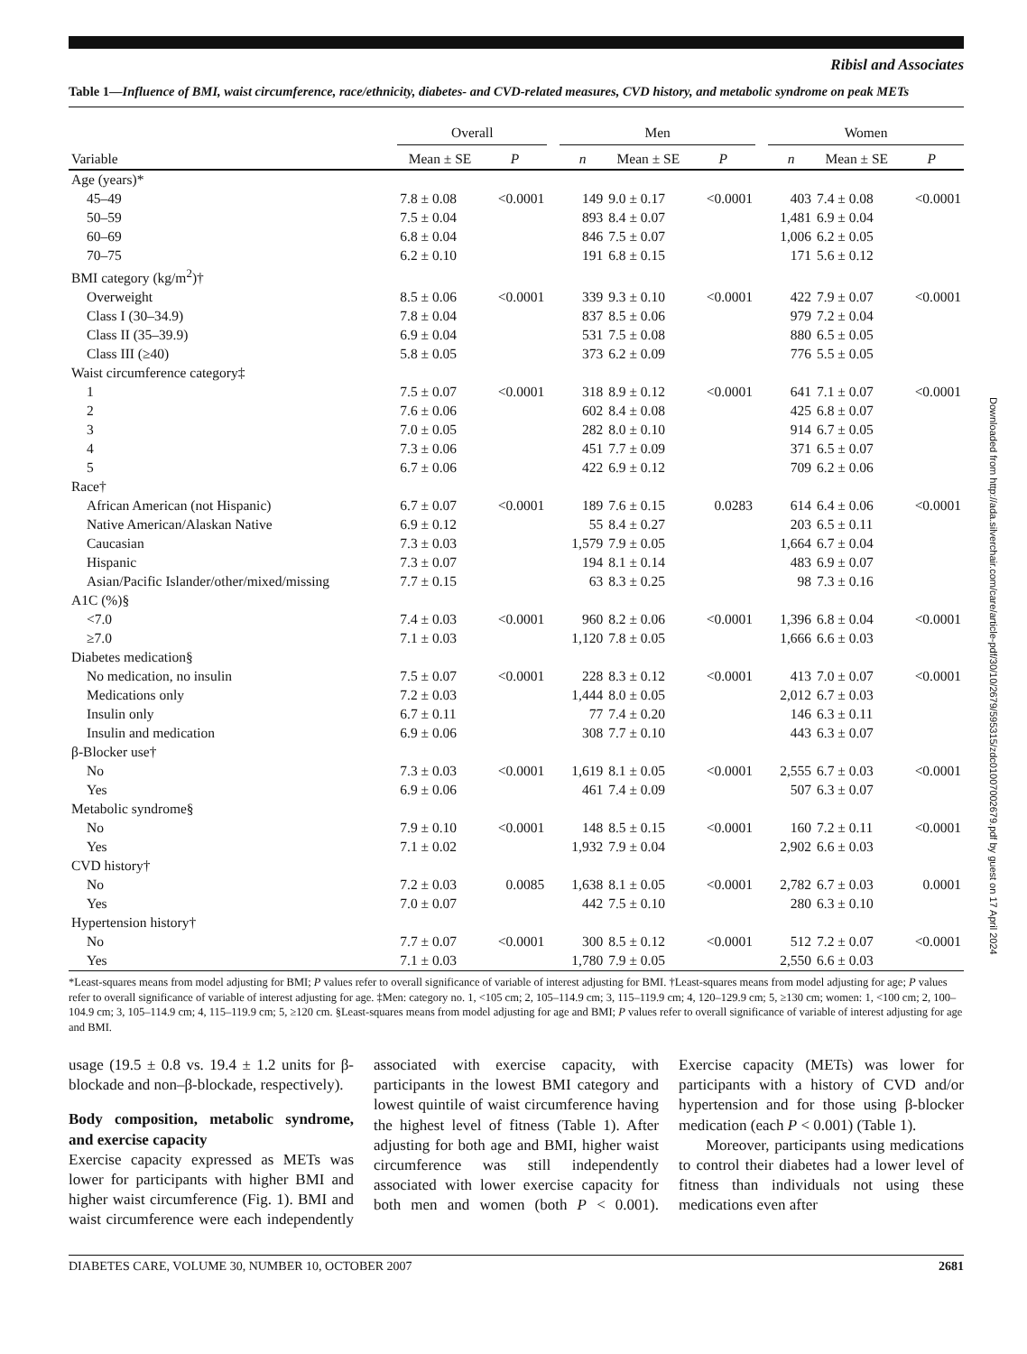Ribisl and Associates
Table 1—Influence of BMI, waist circumference, race/ethnicity, diabetes- and CVD-related measures, CVD history, and metabolic syndrome on peak METs
| | Overall | | | Men | | | | Women | | |
| --- | --- | --- | --- | --- | --- | --- | --- | --- | --- | --- |
| Variable | Mean ± SE | P | | n | Mean ± SE | P | | n | Mean ± SE | P |
| Age (years)* | | | | | | | | | | |
| 45–49 | 7.8 ± 0.08 | <0.0001 | | 149 | 9.0 ± 0.17 | <0.0001 | | 403 | 7.4 ± 0.08 | <0.0001 |
| 50–59 | 7.5 ± 0.04 | | | 893 | 8.4 ± 0.07 | | | 1,481 | 6.9 ± 0.04 | |
| 60–69 | 6.8 ± 0.04 | | | 846 | 7.5 ± 0.07 | | | 1,006 | 6.2 ± 0.05 | |
| 70–75 | 6.2 ± 0.10 | | | 191 | 6.8 ± 0.15 | | | 171 | 5.6 ± 0.12 | |
| BMI category (kg/m<sup>2</sup>)† | | | | | | | | | | |
| Overweight | 8.5 ± 0.06 | <0.0001 | | 339 | 9.3 ± 0.10 | <0.0001 | | 422 | 7.9 ± 0.07 | <0.0001 |
| Class I (30–34.9) | 7.8 ± 0.04 | | | 837 | 8.5 ± 0.06 | | | 979 | 7.2 ± 0.04 | |
| Class II (35–39.9) | 6.9 ± 0.04 | | | 531 | 7.5 ± 0.08 | | | 880 | 6.5 ± 0.05 | |
| Class III (≥40) | 5.8 ± 0.05 | | | 373 | 6.2 ± 0.09 | | | 776 | 5.5 ± 0.05 | |
| Waist circumference category‡ | | | | | | | | | | |
| 1 | 7.5 ± 0.07 | <0.0001 | | 318 | 8.9 ± 0.12 | <0.0001 | | 641 | 7.1 ± 0.07 | <0.0001 |
| 2 | 7.6 ± 0.06 | | | 602 | 8.4 ± 0.08 | | | 425 | 6.8 ± 0.07 | |
| 3 | 7.0 ± 0.05 | | | 282 | 8.0 ± 0.10 | | | 914 | 6.7 ± 0.05 | |
| 4 | 7.3 ± 0.06 | | | 451 | 7.7 ± 0.09 | | | 371 | 6.5 ± 0.07 | |
| 5 | 6.7 ± 0.06 | | | 422 | 6.9 ± 0.12 | | | 709 | 6.2 ± 0.06 | |
| Race† | | | | | | | | | | |
| African American (not Hispanic) | 6.7 ± 0.07 | <0.0001 | | 189 | 7.6 ± 0.15 | 0.0283 | | 614 | 6.4 ± 0.06 | <0.0001 |
| Native American/Alaskan Native | 6.9 ± 0.12 | | | 55 | 8.4 ± 0.27 | | | 203 | 6.5 ± 0.11 | |
| Caucasian | 7.3 ± 0.03 | | | 1,579 | 7.9 ± 0.05 | | | 1,664 | 6.7 ± 0.04 | |
| Hispanic | 7.3 ± 0.07 | | | 194 | 8.1 ± 0.14 | | | 483 | 6.9 ± 0.07 | |
| Asian/Pacific Islander/other/mixed/missing | 7.7 ± 0.15 | | | 63 | 8.3 ± 0.25 | | | 98 | 7.3 ± 0.16 | |
| A1C (%)§ | | | | | | | | | | |
| <7.0 | 7.4 ± 0.03 | <0.0001 | | 960 | 8.2 ± 0.06 | <0.0001 | | 1,396 | 6.8 ± 0.04 | <0.0001 |
| ≥7.0 | 7.1 ± 0.03 | | | 1,120 | 7.8 ± 0.05 | | | 1,666 | 6.6 ± 0.03 | |
| Diabetes medication§ | | | | | | | | | | |
| No medication, no insulin | 7.5 ± 0.07 | <0.0001 | | 228 | 8.3 ± 0.12 | <0.0001 | | 413 | 7.0 ± 0.07 | <0.0001 |
| Medications only | 7.2 ± 0.03 | | | 1,444 | 8.0 ± 0.05 | | | 2,012 | 6.7 ± 0.03 | |
| Insulin only | 6.7 ± 0.11 | | | 77 | 7.4 ± 0.20 | | | 146 | 6.3 ± 0.11 | |
| Insulin and medication | 6.9 ± 0.06 | | | 308 | 7.7 ± 0.10 | | | 443 | 6.3 ± 0.07 | |
| β-Blocker use† | | | | | | | | | | |
| No | 7.3 ± 0.03 | <0.0001 | | 1,619 | 8.1 ± 0.05 | <0.0001 | | 2,555 | 6.7 ± 0.03 | <0.0001 |
| Yes | 6.9 ± 0.06 | | | 461 | 7.4 ± 0.09 | | | 507 | 6.3 ± 0.07 | |
| Metabolic syndrome§ | | | | | | | | | | |
| No | 7.9 ± 0.10 | <0.0001 | | 148 | 8.5 ± 0.15 | <0.0001 | | 160 | 7.2 ± 0.11 | <0.0001 |
| Yes | 7.1 ± 0.02 | | | 1,932 | 7.9 ± 0.04 | | | 2,902 | 6.6 ± 0.03 | |
| CVD history† | | | | | | | | | | |
| No | 7.2 ± 0.03 | 0.0085 | | 1,638 | 8.1 ± 0.05 | <0.0001 | | 2,782 | 6.7 ± 0.03 | 0.0001 |
| Yes | 7.0 ± 0.07 | | | 442 | 7.5 ± 0.10 | | | 280 | 6.3 ± 0.10 | |
| Hypertension history† | | | | | | | | | | |
| No | 7.7 ± 0.07 | <0.0001 | | 300 | 8.5 ± 0.12 | <0.0001 | | 512 | 7.2 ± 0.07 | <0.0001 |
| Yes | 7.1 ± 0.03 | | | 1,780 | 7.9 ± 0.05 | | | 2,550 | 6.6 ± 0.03 | |
*Least-squares means from model adjusting for BMI; P values refer to overall significance of variable of interest adjusting for BMI. †Least-squares means from model adjusting for age; P values refer to overall significance of variable of interest adjusting for age. ‡Men: category no. 1, <105 cm; 2, 105–114.9 cm; 3, 115–119.9 cm; 4, 120–129.9 cm; 5, ≥130 cm; women: 1, <100 cm; 2, 100–104.9 cm; 3, 105–114.9 cm; 4, 115–119.9 cm; 5, ≥120 cm. §Least-squares means from model adjusting for age and BMI; P values refer to overall significance of variable of interest adjusting for age and BMI.
usage (19.5 ± 0.8 vs. 19.4 ± 1.2 units for β-blockade and non–β-blockade, respectively).
Body composition, metabolic syndrome, and exercise capacity
Exercise capacity expressed as METs was lower for participants with higher BMI and higher waist circumference (Fig. 1). BMI and waist circumference were each independently associated with exercise capacity, with participants in the lowest BMI category and lowest quintile of waist circumference having the highest level of fitness (Table 1). After adjusting for both age and BMI, higher waist circumference was still independently associated with lower exercise capacity for both men and women (both P < 0.001). Exercise capacity (METs) was lower for participants with a history of CVD and/or hypertension and for those using β-blocker medication (each P < 0.001) (Table 1).
Moreover, participants using medications to control their diabetes had a lower level of fitness than individuals not using these medications even after
DIABETES CARE, VOLUME 30, NUMBER 10, OCTOBER 2007 2681
Downloaded from http://ada.silverchair.com/care/article-pdf/30/10/2679/595315/zdc01007002679.pdf by guest on 17 April 2024